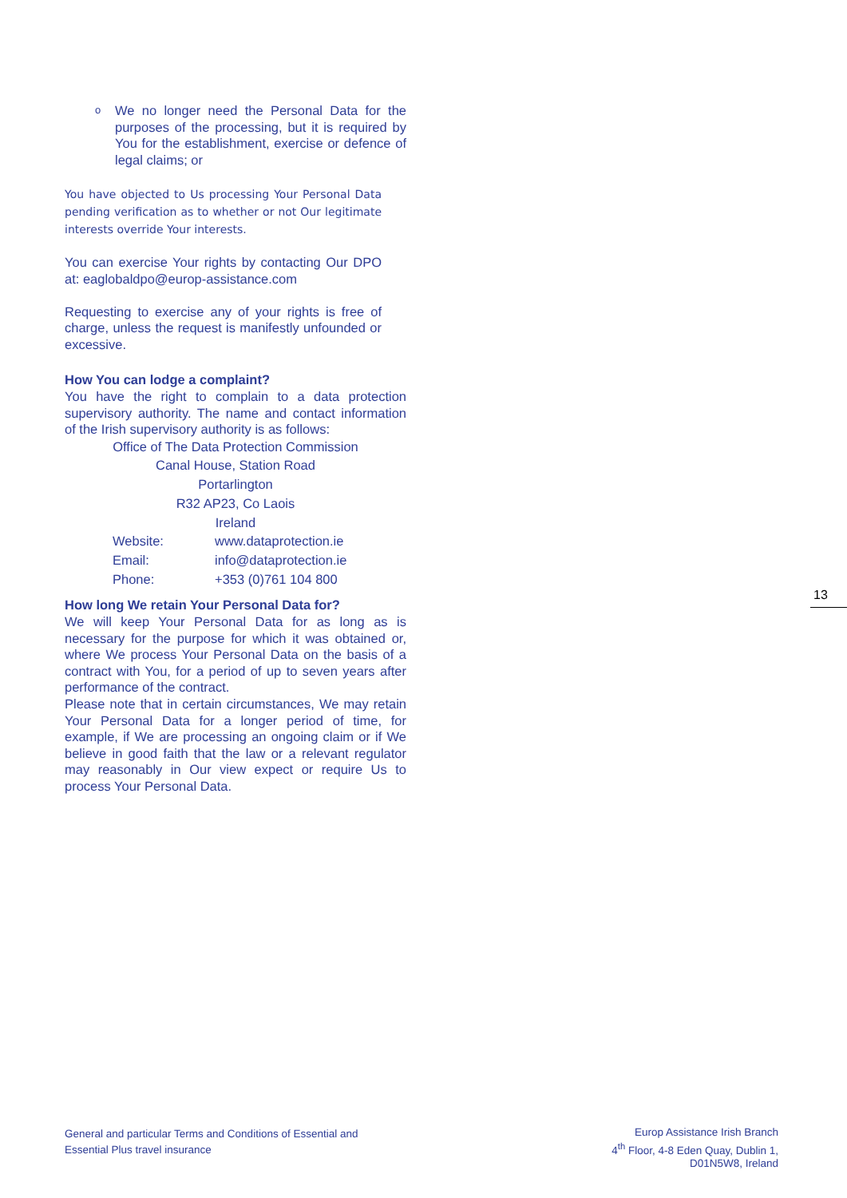o
We no longer need the Personal Data for the purposes of the processing, but it is required by You for the establishment, exercise or defence of legal claims; or
You have objected to Us processing Your Personal Data pending verification as to whether or not Our legitimate interests override Your interests.
You can exercise Your rights by contacting Our DPO at: eaglobaldpo@europ-assistance.com
Requesting to exercise any of your rights is free of charge, unless the request is manifestly unfounded or excessive.
How You can lodge a complaint?
You have the right to complain to a data protection supervisory authority. The name and contact information of the Irish supervisory authority is as follows:
Office of The Data Protection Commission
Canal House, Station Road
Portarlington
R32 AP23, Co Laois
Ireland
Website: www.dataprotection.ie
Email: info@dataprotection.ie
Phone: +353 (0)761 104 800
How long We retain Your Personal Data for?
We will keep Your Personal Data for as long as is necessary for the purpose for which it was obtained or, where We process Your Personal Data on the basis of a contract with You, for a period of up to seven years after performance of the contract.
Please note that in certain circumstances, We may retain Your Personal Data for a longer period of time, for example, if We are processing an ongoing claim or if We believe in good faith that the law or a relevant regulator may reasonably in Our view expect or require Us to process Your Personal Data.
13
General and particular Terms and Conditions of Essential and Essential Plus travel insurance
Europ Assistance Irish Branch
4<sup>th</sup> Floor, 4-8 Eden Quay, Dublin 1,
D01N5W8, Ireland